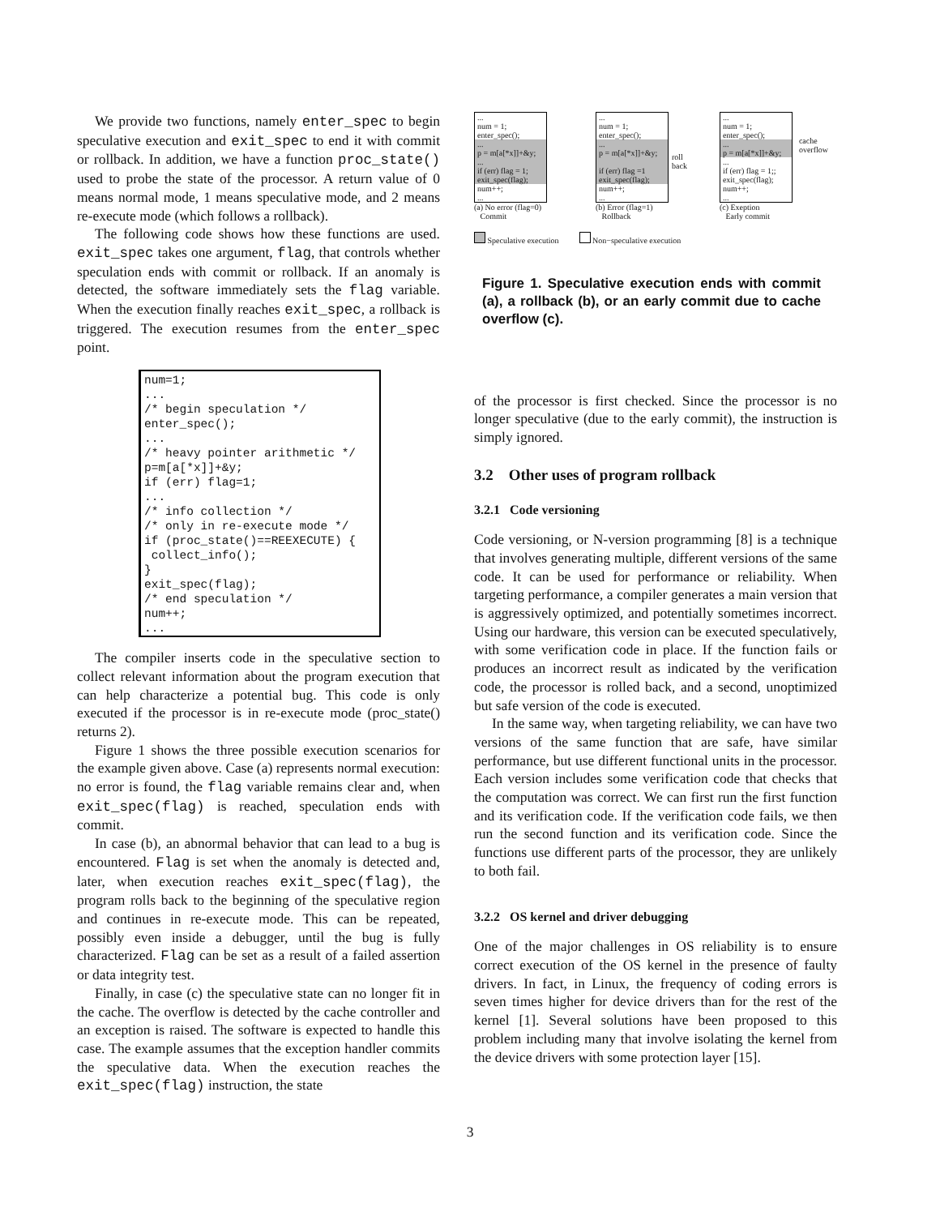We provide two functions, namely enter_spec to begin speculative execution and exit_spec to end it with commit or rollback. In addition, we have a function proc_state() used to probe the state of the processor. A return value of 0 means normal mode, 1 means speculative mode, and 2 means re-execute mode (which follows a rollback).
The following code shows how these functions are used. exit_spec takes one argument, flag, that controls whether speculation ends with commit or rollback. If an anomaly is detected, the software immediately sets the flag variable. When the execution finally reaches exit_spec, a rollback is triggered. The execution resumes from the enter_spec point.
num=1;
...
/* begin speculation */
enter_spec();
...
/* heavy pointer arithmetic */
p=m[a[*x]]+&y;
if (err) flag=1;
...
/* info collection */
/* only in re-execute mode */
if (proc_state()==REEXECUTE) {
 collect_info();
}
exit_spec(flag);
/* end speculation */
num++;
...
The compiler inserts code in the speculative section to collect relevant information about the program execution that can help characterize a potential bug. This code is only executed if the processor is in re-execute mode (proc_state() returns 2).
Figure 1 shows the three possible execution scenarios for the example given above. Case (a) represents normal execution: no error is found, the flag variable remains clear and, when exit_spec(flag) is reached, speculation ends with commit.
In case (b), an abnormal behavior that can lead to a bug is encountered. Flag is set when the anomaly is detected and, later, when execution reaches exit_spec(flag), the program rolls back to the beginning of the speculative region and continues in re-execute mode. This can be repeated, possibly even inside a debugger, until the bug is fully characterized. Flag can be set as a result of a failed assertion or data integrity test.
Finally, in case (c) the speculative state can no longer fit in the cache. The overflow is detected by the cache controller and an exception is raised. The software is expected to handle this case. The example assumes that the exception handler commits the speculative data. When the execution reaches the exit_spec(flag) instruction, the state
...
num = 1;
enter_spec();
...
p = m[a[*x]]+&y;
...
if (err) flag = 1;
exit_spec(flag);
num++;
...
(a) No error (flag=0)
Commit
...
num = 1;
enter_spec();
...
p = m[a[*x]]+&y;
if (err) flag =1
exit_spec(flag);
num++;
...
roll
back
(b) Error (flag=1)
Rollback
...
num = 1;
enter_spec();
...
p = m[a[*x]]+&y;
...
if (err) flag = 1;;
exit_spec(flag);
num++;
...
cache
overflow
(c) Exeption
Early commit
Speculative execution Non−speculative execution
Figure 1. Speculative execution ends with commit (a), a rollback (b), or an early commit due to cache overflow (c).
of the processor is first checked. Since the processor is no longer speculative (due to the early commit), the instruction is simply ignored.
3.2 Other uses of program rollback
3.2.1 Code versioning
Code versioning, or N-version programming [8] is a technique that involves generating multiple, different versions of the same code. It can be used for performance or reliability. When targeting performance, a compiler generates a main version that is aggressively optimized, and potentially sometimes incorrect. Using our hardware, this version can be executed speculatively, with some verification code in place. If the function fails or produces an incorrect result as indicated by the verification code, the processor is rolled back, and a second, unoptimized but safe version of the code is executed.
In the same way, when targeting reliability, we can have two versions of the same function that are safe, have similar performance, but use different functional units in the processor. Each version includes some verification code that checks that the computation was correct. We can first run the first function and its verification code. If the verification code fails, we then run the second function and its verification code. Since the functions use different parts of the processor, they are unlikely to both fail.
3.2.2 OS kernel and driver debugging
One of the major challenges in OS reliability is to ensure correct execution of the OS kernel in the presence of faulty drivers. In fact, in Linux, the frequency of coding errors is seven times higher for device drivers than for the rest of the kernel [1]. Several solutions have been proposed to this problem including many that involve isolating the kernel from the device drivers with some protection layer [15].
3